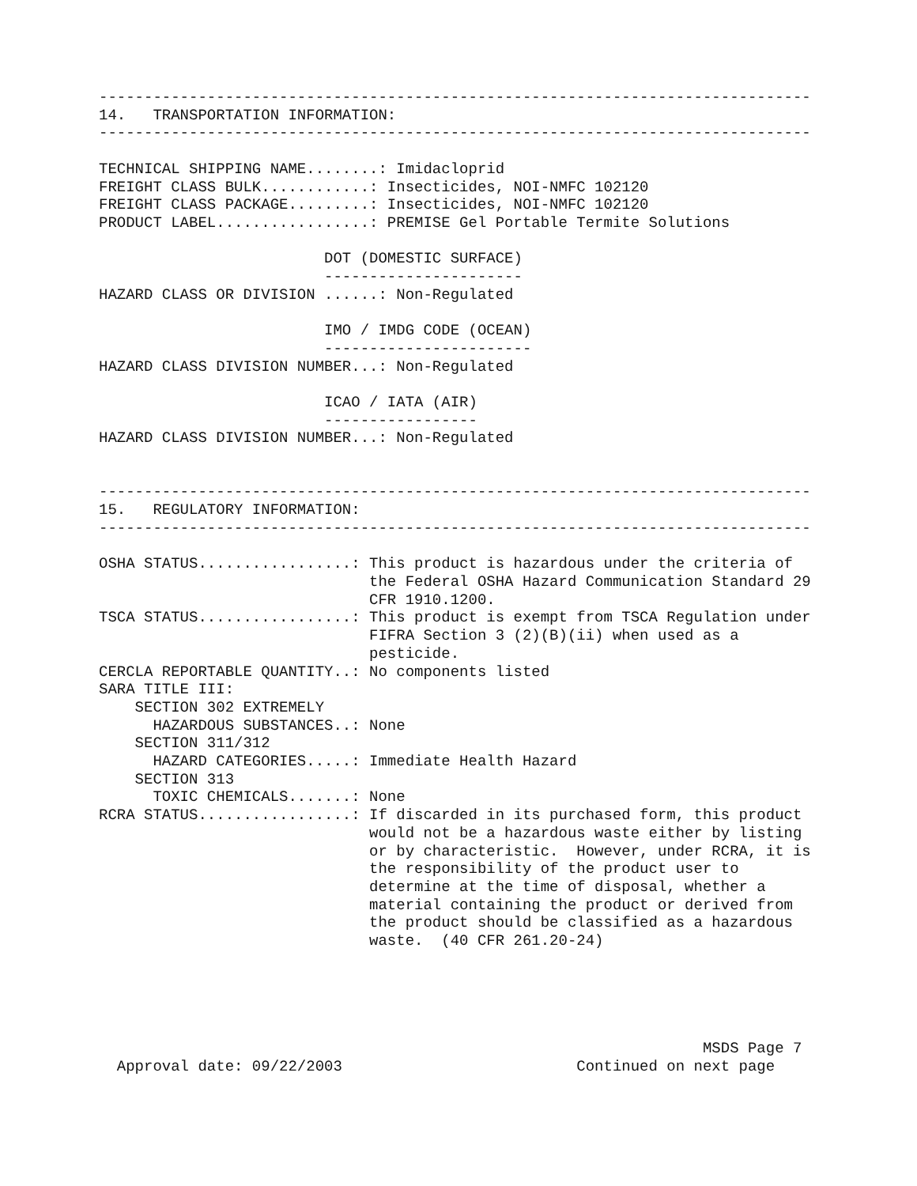-------------------------------------------------------------------------------
14.   TRANSPORTATION INFORMATION:
-------------------------------------------------------------------------------

TECHNICAL SHIPPING NAME........: Imidacloprid
FREIGHT CLASS BULK............: Insecticides, NOI-NMFC 102120
FREIGHT CLASS PACKAGE.........: Insecticides, NOI-NMFC 102120
PRODUCT LABEL.................: PREMISE Gel Portable Termite Solutions

                         DOT (DOMESTIC SURFACE)
                         ----------------------
HAZARD CLASS OR DIVISION ......: Non-Regulated

                         IMO / IMDG CODE (OCEAN)
                         -----------------------
HAZARD CLASS DIVISION NUMBER...: Non-Regulated

                         ICAO / IATA (AIR)
                         -----------------
HAZARD CLASS DIVISION NUMBER...: Non-Regulated


-------------------------------------------------------------------------------
15.   REGULATORY INFORMATION:
-------------------------------------------------------------------------------

OSHA STATUS.................: This product is hazardous under the criteria of
                              the Federal OSHA Hazard Communication Standard 29
                              CFR 1910.1200.
TSCA STATUS.................: This product is exempt from TSCA Regulation under
                              FIFRA Section 3 (2)(B)(ii) when used as a
                              pesticide.
CERCLA REPORTABLE QUANTITY..: No components listed
SARA TITLE III:
    SECTION 302 EXTREMELY
      HAZARDOUS SUBSTANCES..: None
    SECTION 311/312
      HAZARD CATEGORIES.....: Immediate Health Hazard
    SECTION 313
      TOXIC CHEMICALS.......: None
RCRA STATUS.................: If discarded in its purchased form, this product
                              would not be a hazardous waste either by listing
                              or by characteristic.  However, under RCRA, it is
                              the responsibility of the product user to
                              determine at the time of disposal, whether a
                              material containing the product or derived from
                              the product should be classified as a hazardous
                              waste.  (40 CFR 261.20-24)





                                                                   MSDS Page 7
  Approval date: 09/22/2003                          Continued on next page